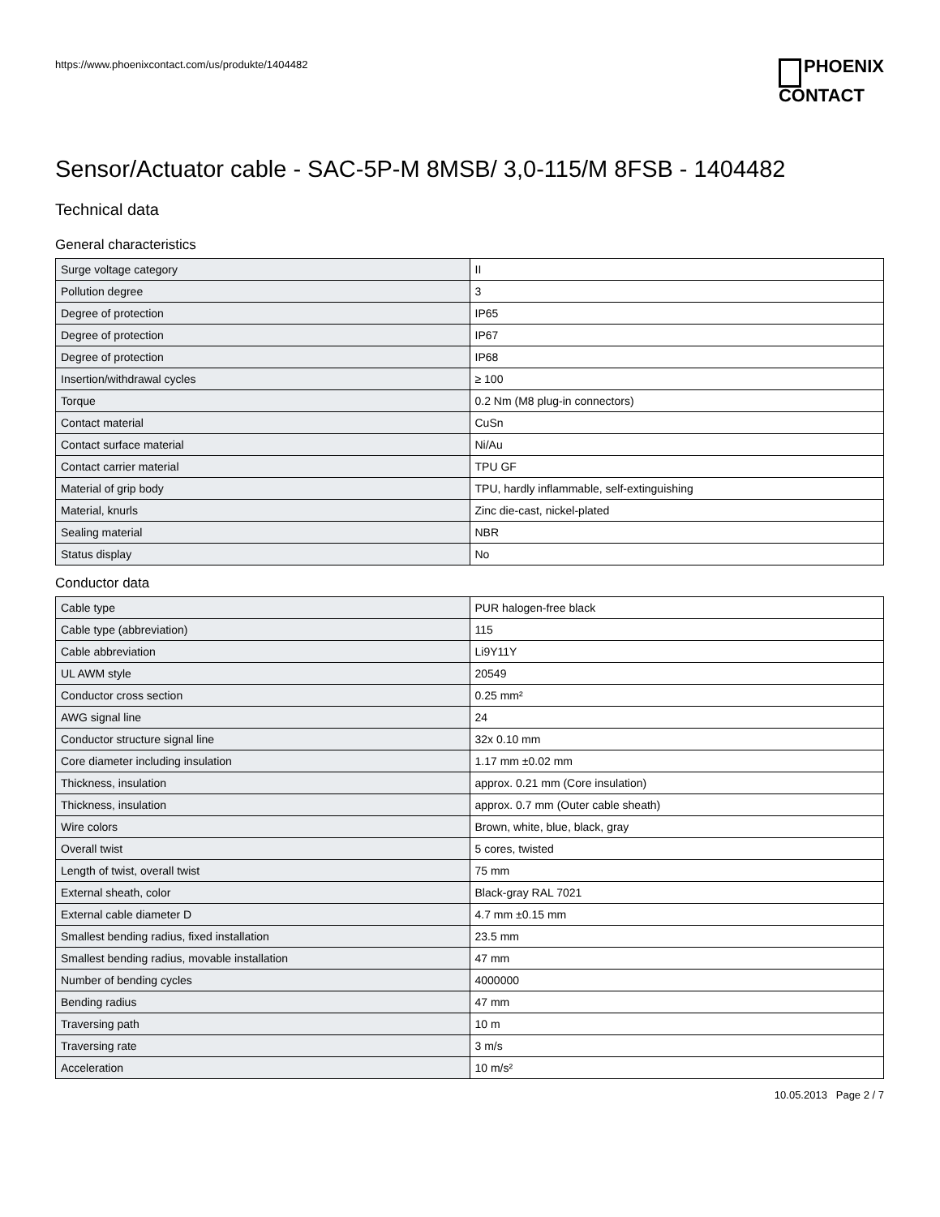https://www.phoenixcontact.com/us/produkte/1404482
PHOENIX
CONTACT
Sensor/Actuator cable - SAC-5P-M 8MSB/ 3,0-115/M 8FSB - 1404482
Technical data
General characteristics
| Surge voltage category | II |
| Pollution degree | 3 |
| Degree of protection | IP65 |
| Degree of protection | IP67 |
| Degree of protection | IP68 |
| Insertion/withdrawal cycles | ≥ 100 |
| Torque | 0.2 Nm (M8 plug-in connectors) |
| Contact material | CuSn |
| Contact surface material | Ni/Au |
| Contact carrier material | TPU GF |
| Material of grip body | TPU, hardly inflammable, self-extinguishing |
| Material, knurls | Zinc die-cast, nickel-plated |
| Sealing material | NBR |
| Status display | No |
Conductor data
| Cable type | PUR halogen-free black |
| Cable type (abbreviation) | 115 |
| Cable abbreviation | Li9Y11Y |
| UL AWM style | 20549 |
| Conductor cross section | 0.25 mm² |
| AWG signal line | 24 |
| Conductor structure signal line | 32x 0.10 mm |
| Core diameter including insulation | 1.17 mm ±0.02 mm |
| Thickness, insulation | approx. 0.21 mm (Core insulation) |
| Thickness, insulation | approx. 0.7 mm (Outer cable sheath) |
| Wire colors | Brown, white, blue, black, gray |
| Overall twist | 5 cores, twisted |
| Length of twist, overall twist | 75 mm |
| External sheath, color | Black-gray RAL 7021 |
| External cable diameter D | 4.7 mm ±0.15 mm |
| Smallest bending radius, fixed installation | 23.5 mm |
| Smallest bending radius, movable installation | 47 mm |
| Number of bending cycles | 4000000 |
| Bending radius | 47 mm |
| Traversing path | 10 m |
| Traversing rate | 3 m/s |
| Acceleration | 10 m/s² |
10.05.2013 Page 2 / 7